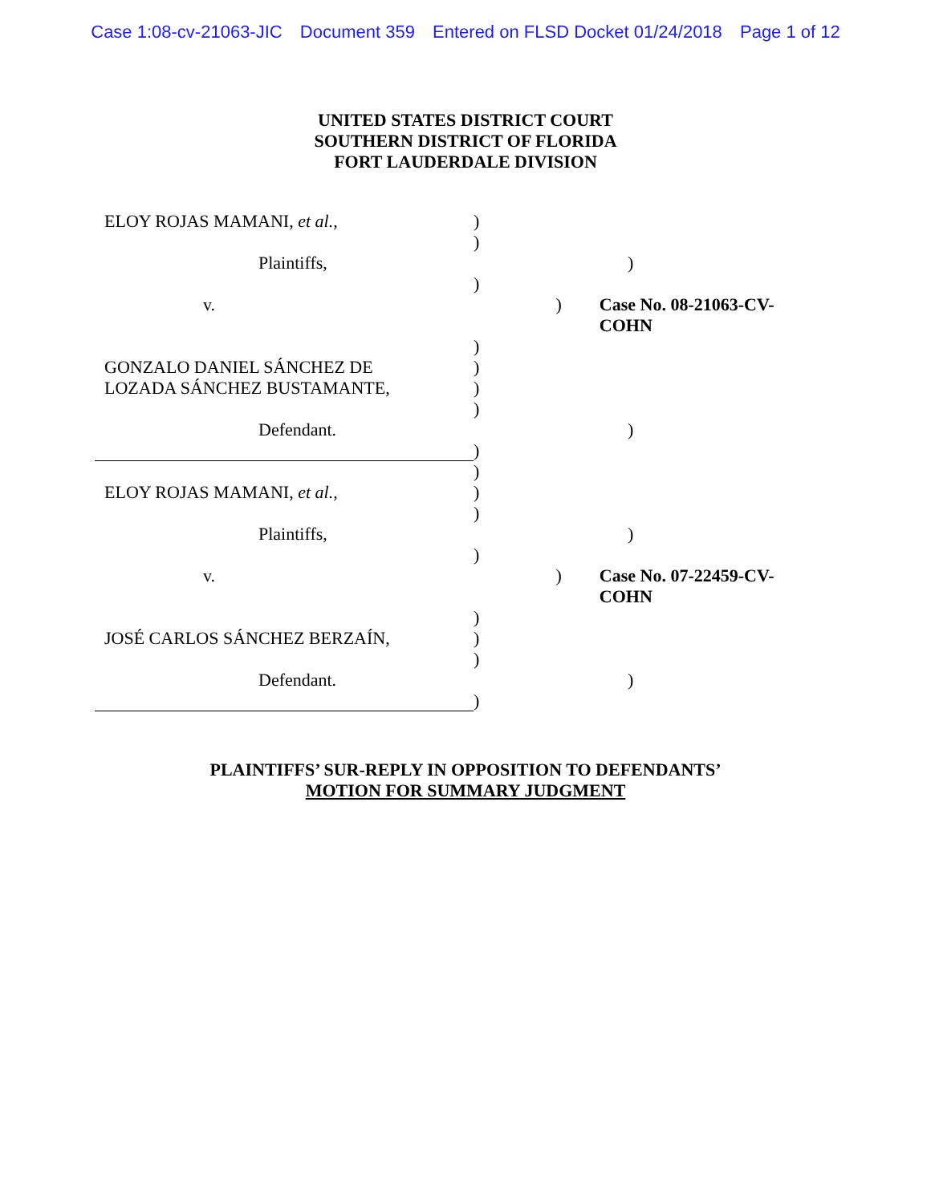Case 1:08-cv-21063-JIC Document 359 Entered on FLSD Docket 01/24/2018 Page 1 of 12
UNITED STATES DISTRICT COURT
SOUTHERN DISTRICT OF FLORIDA
FORT LAUDERDALE DIVISION
ELOY ROJAS MAMANI, et al., )
)
Plaintiffs, )
)
v. ) Case No. 08-21063-CV-COHN
)
GONZALO DANIEL SÁNCHEZ DE )
LOZADA SÁNCHEZ BUSTAMANTE, )
)
Defendant. )
)
)
ELOY ROJAS MAMANI, et al., )
)
Plaintiffs, )
)
v. ) Case No. 07-22459-CV-COHN
)
JOSÉ CARLOS SÁNCHEZ BERZAÍN, )
)
Defendant. )
)
PLAINTIFFS’ SUR-REPLY IN OPPOSITION TO DEFENDANTS’
MOTION FOR SUMMARY JUDGMENT